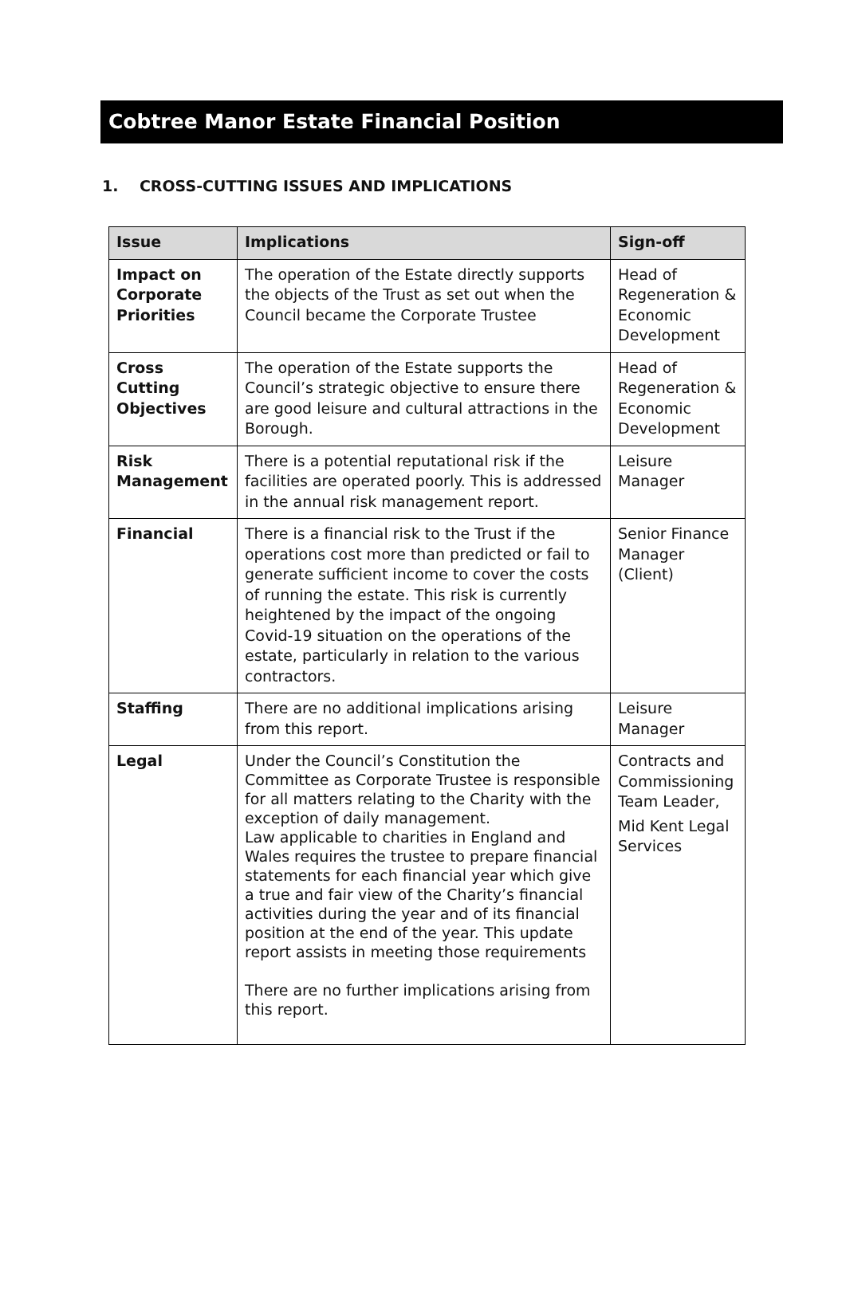Cobtree Manor Estate Financial Position
1. CROSS-CUTTING ISSUES AND IMPLICATIONS
| Issue | Implications | Sign-off |
| --- | --- | --- |
| Impact on Corporate Priorities | The operation of the Estate directly supports the objects of the Trust as set out when the Council became the Corporate Trustee | Head of Regeneration & Economic Development |
| Cross Cutting Objectives | The operation of the Estate supports the Council’s strategic objective to ensure there are good leisure and cultural attractions in the Borough. | Head of Regeneration & Economic Development |
| Risk Management | There is a potential reputational risk if the facilities are operated poorly. This is addressed in the annual risk management report. | Leisure Manager |
| Financial | There is a financial risk to the Trust if the operations cost more than predicted or fail to generate sufficient income to cover the costs of running the estate. This risk is currently heightened by the impact of the ongoing Covid-19 situation on the operations of the estate, particularly in relation to the various contractors. | Senior Finance Manager (Client) |
| Staffing | There are no additional implications arising from this report. | Leisure Manager |
| Legal | Under the Council’s Constitution the Committee as Corporate Trustee is responsible for all matters relating to the Charity with the exception of daily management. Law applicable to charities in England and Wales requires the trustee to prepare financial statements for each financial year which give a true and fair view of the Charity’s financial activities during the year and of its financial position at the end of the year. This update report assists in meeting those requirements There are no further implications arising from this report. | Contracts and Commissioning Team Leader, Mid Kent Legal Services |